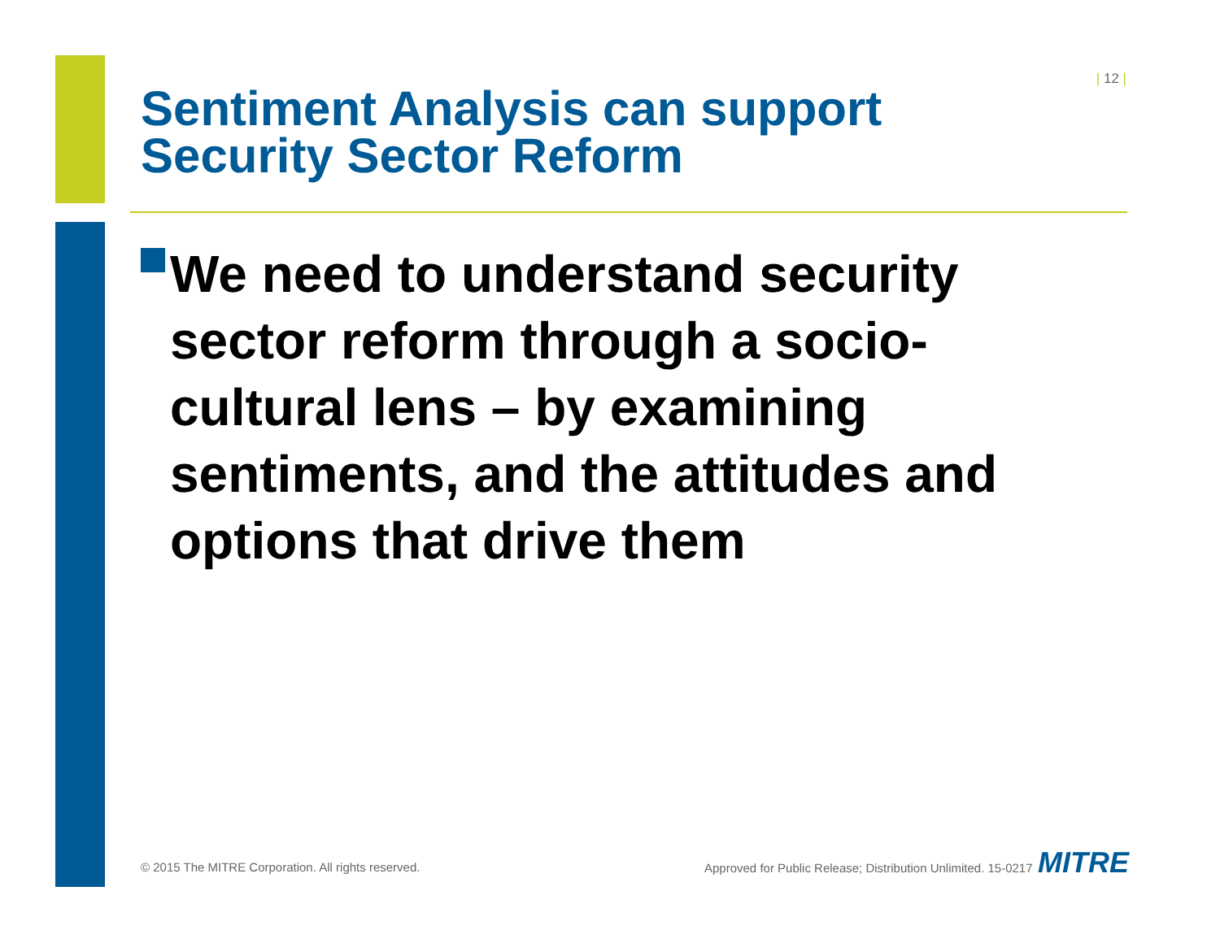| 12 |
Sentiment Analysis can support
Security Sector Reform
We need to understand security
sector reform through a socio-cultural lens – by examining sentiments, and the attitudes and options that drive them
© 2015 The MITRE Corporation. All rights reserved.
Approved for Public Release; Distribution Unlimited. 15-0217
MITRE